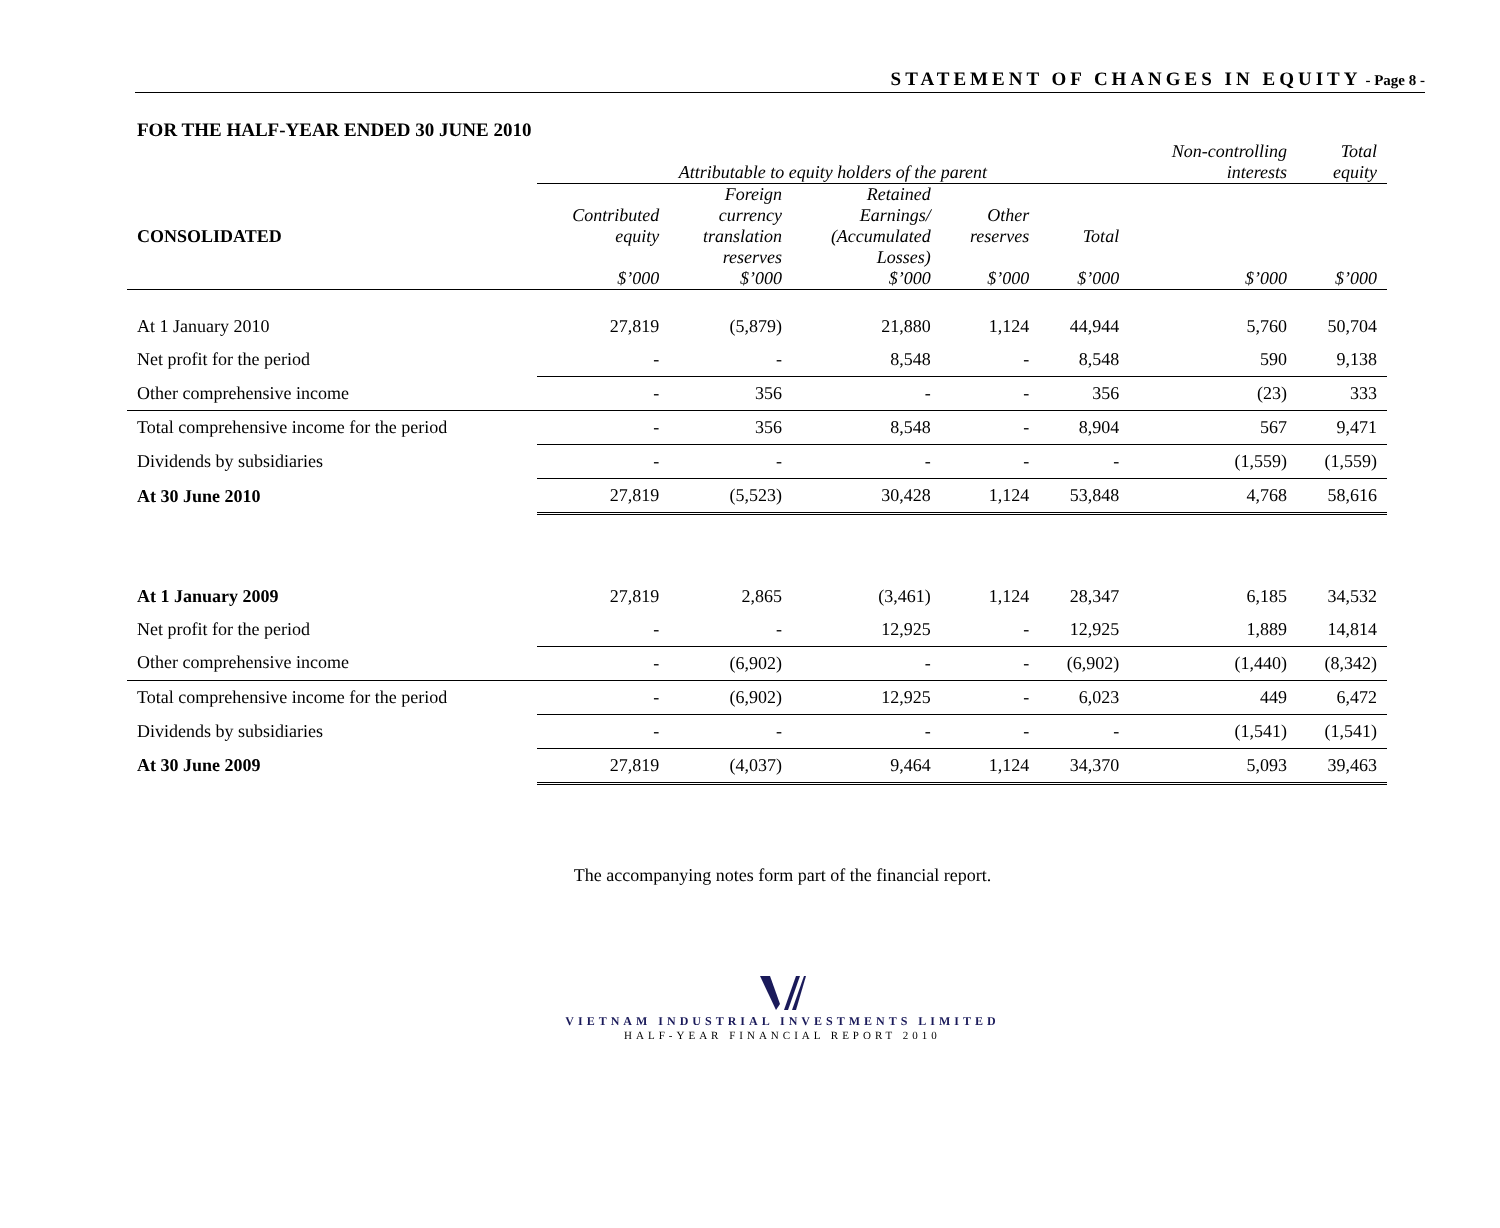STATEMENT OF CHANGES IN EQUITY - Page 8 -
FOR THE HALF-YEAR ENDED 30 JUNE 2010
| | Attributable to equity holders of the parent | | | | | Non-controlling interests | Total equity |
| --- | --- | --- | --- | --- | --- | --- | --- |
| CONSOLIDATED | Contributed equity $’000 | Foreign currency translation reserves $’000 | Retained Earnings/ (Accumulated Losses) $’000 | Other reserves $’000 | Total $’000 | $’000 | $’000 |
| At 1 January 2010 | 27,819 | (5,879) | 21,880 | 1,124 | 44,944 | 5,760 | 50,704 |
| Net profit for the period | - | - | 8,548 | - | 8,548 | 590 | 9,138 |
| Other comprehensive income | - | 356 | - | - | 356 | (23) | 333 |
| Total comprehensive income for the period | - | 356 | 8,548 | - | 8,904 | 567 | 9,471 |
| Dividends by subsidiaries | - | - | - | - | - | (1,559) | (1,559) |
| At 30 June 2010 | 27,819 | (5,523) | 30,428 | 1,124 | 53,848 | 4,768 | 58,616 |
| At 1 January 2009 | 27,819 | 2,865 | (3,461) | 1,124 | 28,347 | 6,185 | 34,532 |
| Net profit for the period | - | - | 12,925 | - | 12,925 | 1,889 | 14,814 |
| Other comprehensive income | - | (6,902) | - | - | (6,902) | (1,440) | (8,342) |
| Total comprehensive income for the period | - | (6,902) | 12,925 | - | 6,023 | 449 | 6,472 |
| Dividends by subsidiaries | - | - | - | - | - | (1,541) | (1,541) |
| At 30 June 2009 | 27,819 | (4,037) | 9,464 | 1,124 | 34,370 | 5,093 | 39,463 |
The accompanying notes form part of the financial report.
VIETNAM INDUSTRIAL INVESTMENTS LIMITED
HALF-YEAR FINANCIAL REPORT 2010